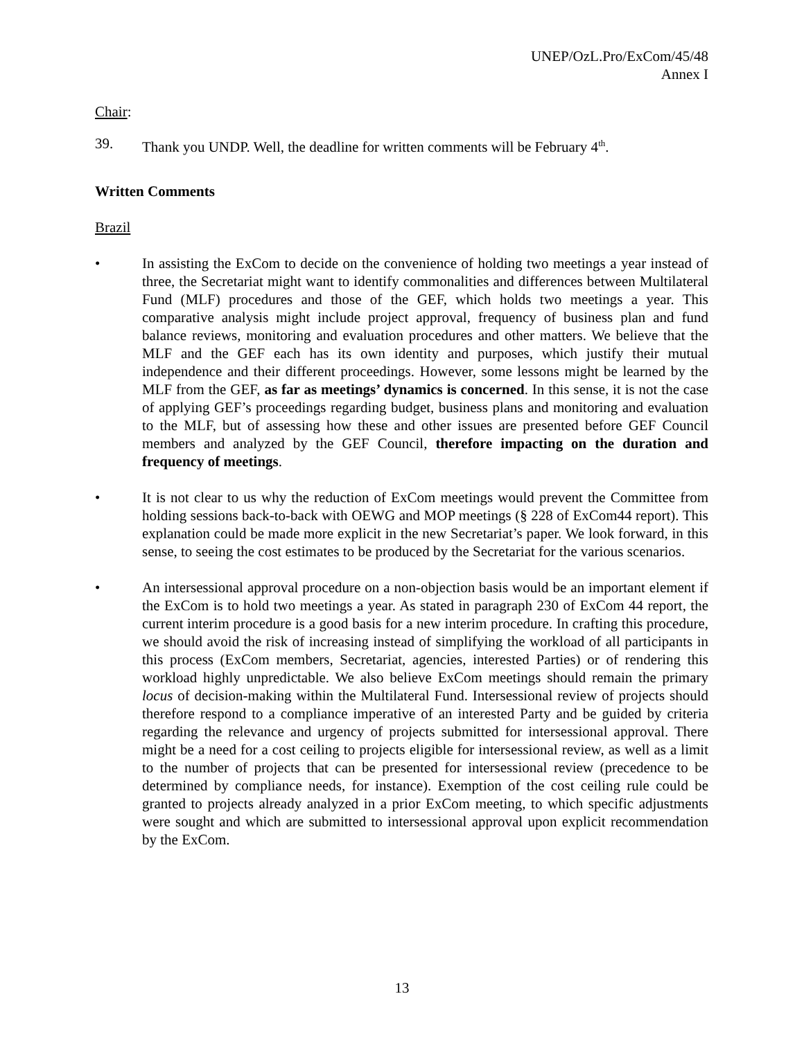UNEP/OzL.Pro/ExCom/45/48
Annex I
Chair:
39. Thank you UNDP. Well, the deadline for written comments will be February 4<sup>th</sup>.
Written Comments
Brazil
• In assisting the ExCom to decide on the convenience of holding two meetings a year instead of three, the Secretariat might want to identify commonalities and differences between Multilateral Fund (MLF) procedures and those of the GEF, which holds two meetings a year. This comparative analysis might include project approval, frequency of business plan and fund balance reviews, monitoring and evaluation procedures and other matters. We believe that the MLF and the GEF each has its own identity and purposes, which justify their mutual independence and their different proceedings. However, some lessons might be learned by the MLF from the GEF, as far as meetings’ dynamics is concerned. In this sense, it is not the case of applying GEF’s proceedings regarding budget, business plans and monitoring and evaluation to the MLF, but of assessing how these and other issues are presented before GEF Council members and analyzed by the GEF Council, therefore impacting on the duration and frequency of meetings.
• It is not clear to us why the reduction of ExCom meetings would prevent the Committee from holding sessions back-to-back with OEWG and MOP meetings (§ 228 of ExCom44 report). This explanation could be made more explicit in the new Secretariat’s paper. We look forward, in this sense, to seeing the cost estimates to be produced by the Secretariat for the various scenarios.
• An intersessional approval procedure on a non-objection basis would be an important element if the ExCom is to hold two meetings a year. As stated in paragraph 230 of ExCom 44 report, the current interim procedure is a good basis for a new interim procedure. In crafting this procedure, we should avoid the risk of increasing instead of simplifying the workload of all participants in this process (ExCom members, Secretariat, agencies, interested Parties) or of rendering this workload highly unpredictable. We also believe ExCom meetings should remain the primary locus of decision-making within the Multilateral Fund. Intersessional review of projects should therefore respond to a compliance imperative of an interested Party and be guided by criteria regarding the relevance and urgency of projects submitted for intersessional approval. There might be a need for a cost ceiling to projects eligible for intersessional review, as well as a limit to the number of projects that can be presented for intersessional review (precedence to be determined by compliance needs, for instance). Exemption of the cost ceiling rule could be granted to projects already analyzed in a prior ExCom meeting, to which specific adjustments were sought and which are submitted to intersessional approval upon explicit recommendation by the ExCom.
13